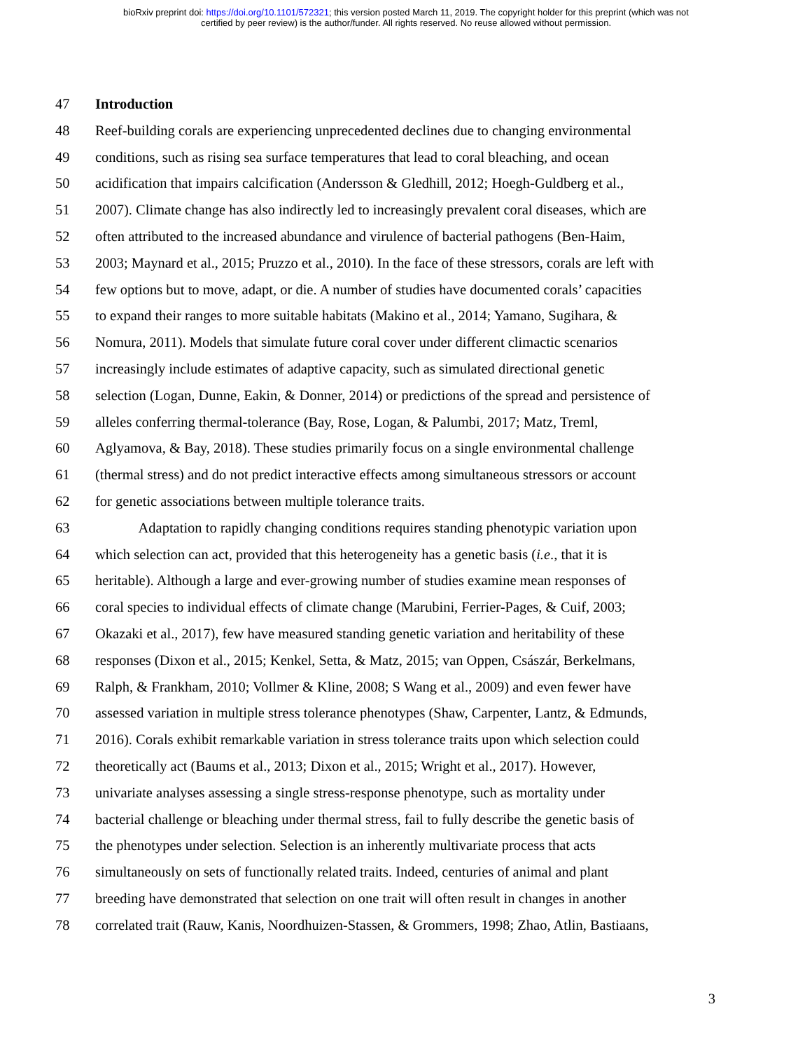bioRxiv preprint doi: https://doi.org/10.1101/572321; this version posted March 11, 2019. The copyright holder for this preprint (which was not
certified by peer review) is the author/funder. All rights reserved. No reuse allowed without permission.
47 Introduction
48 Reef-building corals are experiencing unprecedented declines due to changing environmental
49 conditions, such as rising sea surface temperatures that lead to coral bleaching, and ocean
50 acidification that impairs calcification (Andersson & Gledhill, 2012; Hoegh-Guldberg et al.,
51 2007). Climate change has also indirectly led to increasingly prevalent coral diseases, which are
52 often attributed to the increased abundance and virulence of bacterial pathogens (Ben-Haim,
53 2003; Maynard et al., 2015; Pruzzo et al., 2010). In the face of these stressors, corals are left with
54 few options but to move, adapt, or die. A number of studies have documented corals’ capacities
55 to expand their ranges to more suitable habitats (Makino et al., 2014; Yamano, Sugihara, &
56 Nomura, 2011). Models that simulate future coral cover under different climactic scenarios
57 increasingly include estimates of adaptive capacity, such as simulated directional genetic
58 selection (Logan, Dunne, Eakin, & Donner, 2014) or predictions of the spread and persistence of
59 alleles conferring thermal-tolerance (Bay, Rose, Logan, & Palumbi, 2017; Matz, Treml,
60 Aglyamova, & Bay, 2018). These studies primarily focus on a single environmental challenge
61 (thermal stress) and do not predict interactive effects among simultaneous stressors or account
62 for genetic associations between multiple tolerance traits.
63 Adaptation to rapidly changing conditions requires standing phenotypic variation upon
64 which selection can act, provided that this heterogeneity has a genetic basis (i.e., that it is
65 heritable). Although a large and ever-growing number of studies examine mean responses of
66 coral species to individual effects of climate change (Marubini, Ferrier-Pages, & Cuif, 2003;
67 Okazaki et al., 2017), few have measured standing genetic variation and heritability of these
68 responses (Dixon et al., 2015; Kenkel, Setta, & Matz, 2015; van Oppen, Császár, Berkelmans,
69 Ralph, & Frankham, 2010; Vollmer & Kline, 2008; S Wang et al., 2009) and even fewer have
70 assessed variation in multiple stress tolerance phenotypes (Shaw, Carpenter, Lantz, & Edmunds,
71 2016). Corals exhibit remarkable variation in stress tolerance traits upon which selection could
72 theoretically act (Baums et al., 2013; Dixon et al., 2015; Wright et al., 2017). However,
73 univariate analyses assessing a single stress-response phenotype, such as mortality under
74 bacterial challenge or bleaching under thermal stress, fail to fully describe the genetic basis of
75 the phenotypes under selection. Selection is an inherently multivariate process that acts
76 simultaneously on sets of functionally related traits. Indeed, centuries of animal and plant
77 breeding have demonstrated that selection on one trait will often result in changes in another
78 correlated trait (Rauw, Kanis, Noordhuizen-Stassen, & Grommers, 1998; Zhao, Atlin, Bastiaans,
3